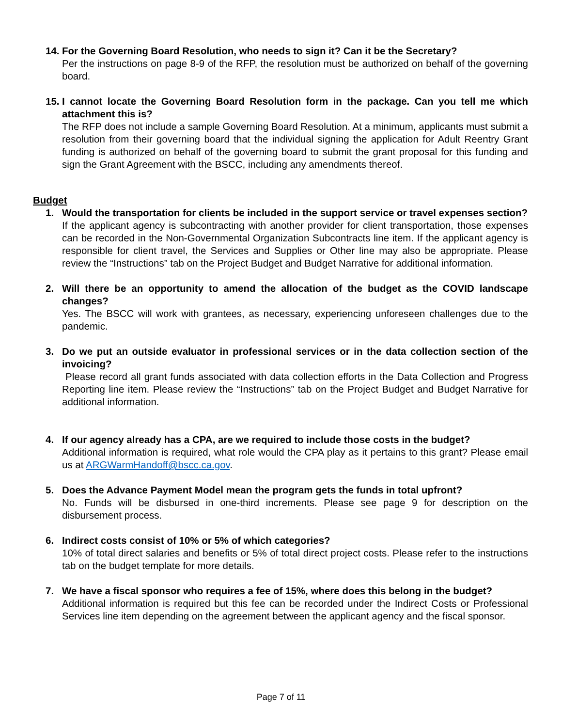14. For the Governing Board Resolution, who needs to sign it? Can it be the Secretary?
Per the instructions on page 8-9 of the RFP, the resolution must be authorized on behalf of the governing board.
15. I cannot locate the Governing Board Resolution form in the package. Can you tell me which attachment this is?
The RFP does not include a sample Governing Board Resolution. At a minimum, applicants must submit a resolution from their governing board that the individual signing the application for Adult Reentry Grant funding is authorized on behalf of the governing board to submit the grant proposal for this funding and sign the Grant Agreement with the BSCC, including any amendments thereof.
Budget
1. Would the transportation for clients be included in the support service or travel expenses section?
If the applicant agency is subcontracting with another provider for client transportation, those expenses can be recorded in the Non-Governmental Organization Subcontracts line item. If the applicant agency is responsible for client travel, the Services and Supplies or Other line may also be appropriate. Please review the “Instructions” tab on the Project Budget and Budget Narrative for additional information.
2. Will there be an opportunity to amend the allocation of the budget as the COVID landscape changes?
Yes. The BSCC will work with grantees, as necessary, experiencing unforeseen challenges due to the pandemic.
3. Do we put an outside evaluator in professional services or in the data collection section of the invoicing?
Please record all grant funds associated with data collection efforts in the Data Collection and Progress Reporting line item. Please review the “Instructions” tab on the Project Budget and Budget Narrative for additional information.
4. If our agency already has a CPA, are we required to include those costs in the budget?
Additional information is required, what role would the CPA play as it pertains to this grant? Please email us at ARGWarmHandoff@bscc.ca.gov.
5. Does the Advance Payment Model mean the program gets the funds in total upfront?
No. Funds will be disbursed in one-third increments. Please see page 9 for description on the disbursement process.
6. Indirect costs consist of 10% or 5% of which categories?
10% of total direct salaries and benefits or 5% of total direct project costs. Please refer to the instructions tab on the budget template for more details.
7. We have a fiscal sponsor who requires a fee of 15%, where does this belong in the budget?
Additional information is required but this fee can be recorded under the Indirect Costs or Professional Services line item depending on the agreement between the applicant agency and the fiscal sponsor.
Page 7 of 11